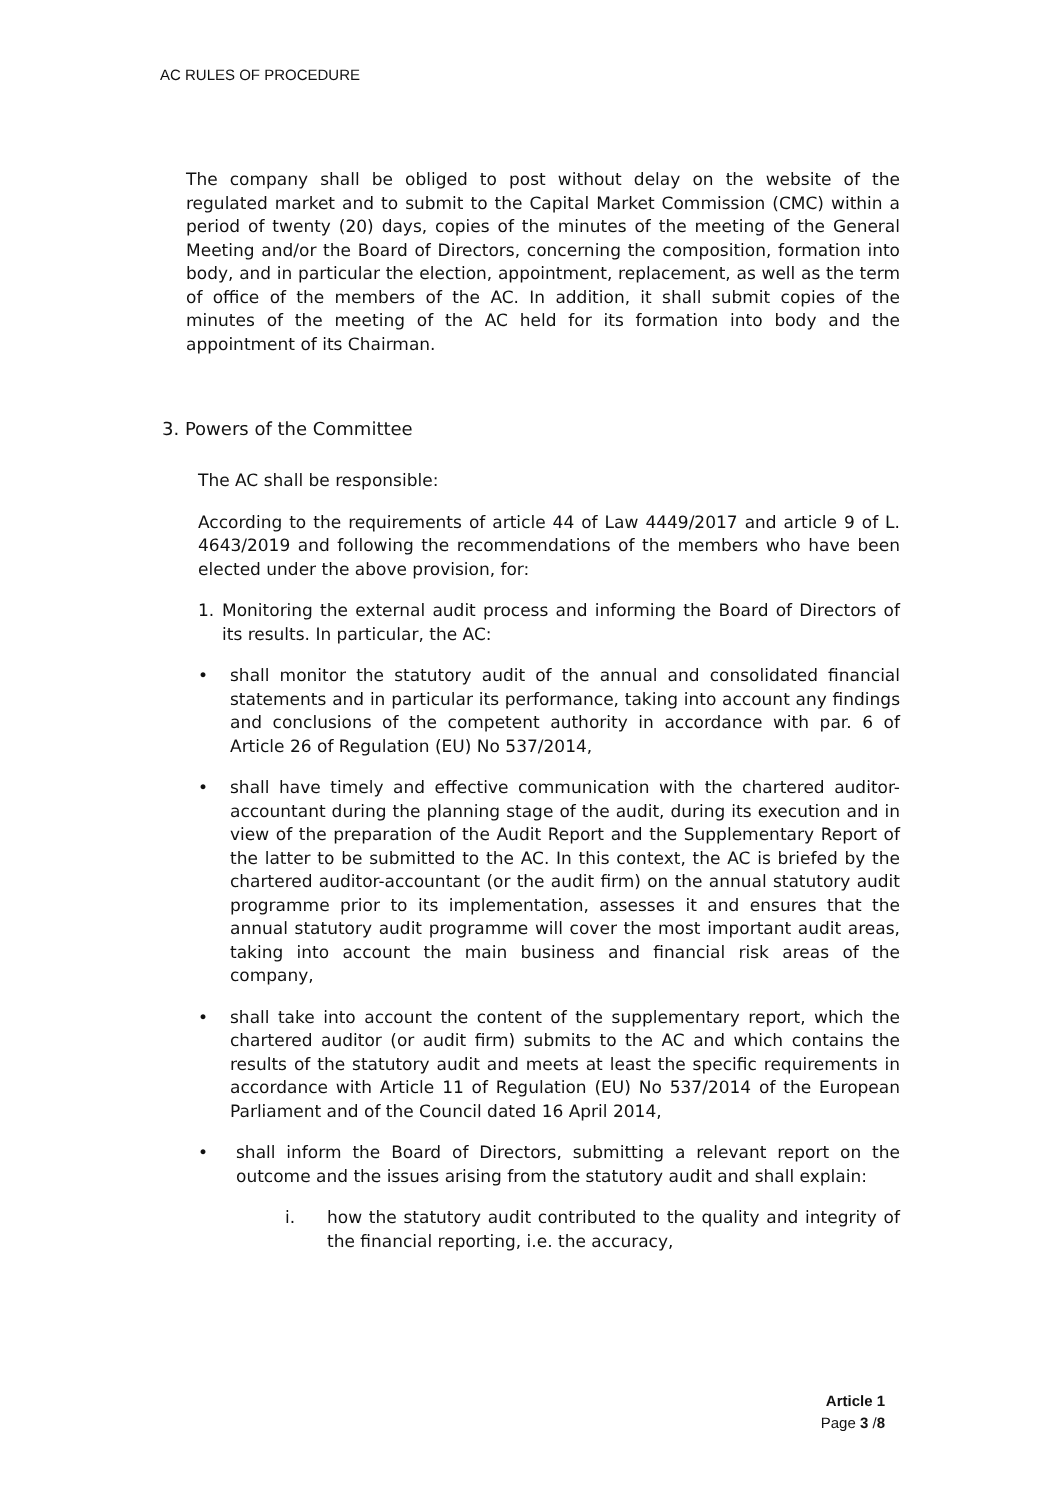AC RULES OF PROCEDURE
The company shall be obliged to post without delay on the website of the regulated market and to submit to the Capital Market Commission (CMC) within a period of twenty (20) days, copies of the minutes of the meeting of the General Meeting and/or the Board of Directors, concerning the composition, formation into body, and in particular the election, appointment, replacement, as well as the term of office of the members of the AC. In addition, it shall submit copies of the minutes of the meeting of the AC held for its formation into body and the appointment of its Chairman.
3. Powers of the Committee
The AC shall be responsible:
According to the requirements of article 44 of Law 4449/2017 and article 9 of L. 4643/2019 and following the recommendations of the members who have been elected under the above provision, for:
1. Monitoring the external audit process and informing the Board of Directors of its results. In particular, the AC:
• shall monitor the statutory audit of the annual and consolidated financial statements and in particular its performance, taking into account any findings and conclusions of the competent authority in accordance with par. 6 of Article 26 of Regulation (EU) No 537/2014,
• shall have timely and effective communication with the chartered auditor-accountant during the planning stage of the audit, during its execution and in view of the preparation of the Audit Report and the Supplementary Report of the latter to be submitted to the AC. In this context, the AC is briefed by the chartered auditor-accountant (or the audit firm) on the annual statutory audit programme prior to its implementation, assesses it and ensures that the annual statutory audit programme will cover the most important audit areas, taking into account the main business and financial risk areas of the company,
• shall take into account the content of the supplementary report, which the chartered auditor (or audit firm) submits to the AC and which contains the results of the statutory audit and meets at least the specific requirements in accordance with Article 11 of Regulation (EU) No 537/2014 of the European Parliament and of the Council dated 16 April 2014,
• shall inform the Board of Directors, submitting a relevant report on the outcome and the issues arising from the statutory audit and shall explain:
i. how the statutory audit contributed to the quality and integrity of the financial reporting, i.e. the accuracy,
Article 1
Page 3 /8